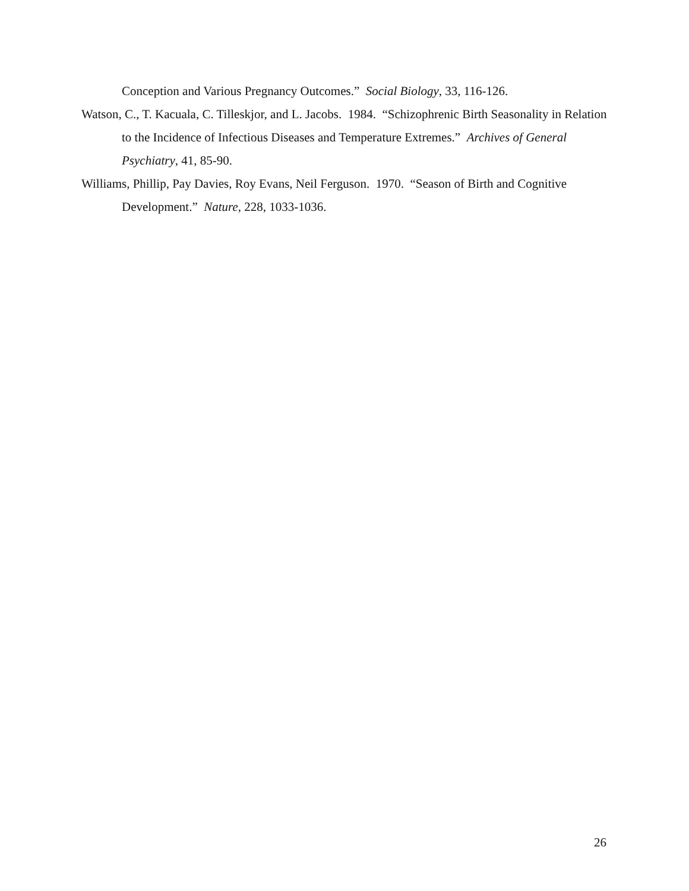Conception and Various Pregnancy Outcomes.” Social Biology, 33, 116-126.
Watson, C., T. Kacuala, C. Tilleskjor, and L. Jacobs. 1984. “Schizophrenic Birth Seasonality in Relation to the Incidence of Infectious Diseases and Temperature Extremes.” Archives of General Psychiatry, 41, 85-90.
Williams, Phillip, Pay Davies, Roy Evans, Neil Ferguson. 1970. “Season of Birth and Cognitive Development.” Nature, 228, 1033-1036.
26